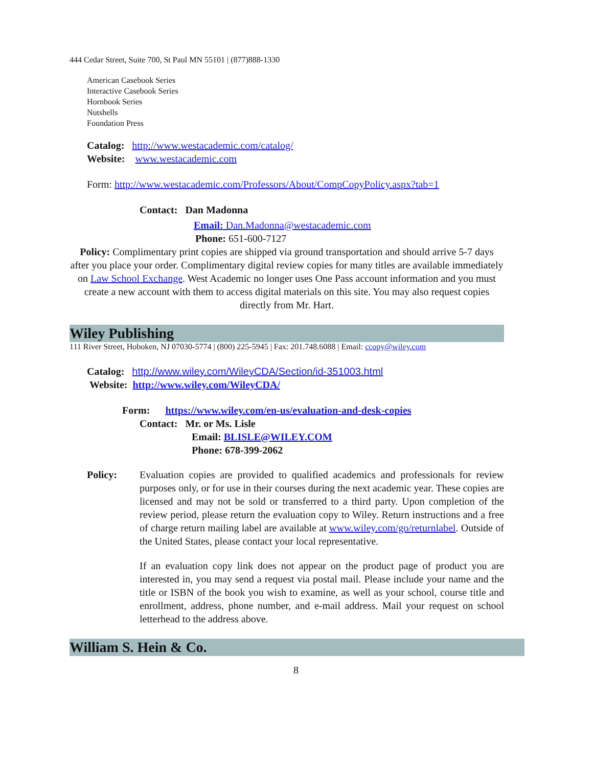444 Cedar Street, Suite 700, St Paul MN 55101 | (877)888-1330
American Casebook Series
Interactive Casebook Series
Hornbook Series
Nutshells
Foundation Press
Catalog: http://www.westacademic.com/catalog/
Website: www.westacademic.com
Form: http://www.westacademic.com/Professors/About/CompCopyPolicy.aspx?tab=1
Contact: Dan Madonna
Email: Dan.Madonna@westacademic.com
Phone: 651-600-7127
Policy: Complimentary print copies are shipped via ground transportation and should arrive 5-7 days after you place your order. Complimentary digital review copies for many titles are available immediately on Law School Exchange. West Academic no longer uses One Pass account information and you must create a new account with them to access digital materials on this site. You may also request copies directly from Mr. Hart.
Wiley Publishing
111 River Street, Hoboken, NJ 07030-5774 | (800) 225-5945 | Fax: 201.748.6088 | Email: ccopy@wiley.com
Catalog: http://www.wiley.com/WileyCDA/Section/id-351003.html
Website: http://www.wiley.com/WileyCDA/
Form: https://www.wiley.com/en-us/evaluation-and-desk-copies
Contact: Mr. or Ms. Lisle
Email: BLISLE@WILEY.COM
Phone: 678-399-2062
Policy: Evaluation copies are provided to qualified academics and professionals for review purposes only, or for use in their courses during the next academic year. These copies are licensed and may not be sold or transferred to a third party. Upon completion of the review period, please return the evaluation copy to Wiley. Return instructions and a free of charge return mailing label are available at www.wiley.com/go/returnlabel. Outside of the United States, please contact your local representative.
If an evaluation copy link does not appear on the product page of product you are interested in, you may send a request via postal mail. Please include your name and the title or ISBN of the book you wish to examine, as well as your school, course title and enrollment, address, phone number, and e-mail address. Mail your request on school letterhead to the address above.
William S. Hein & Co.
8